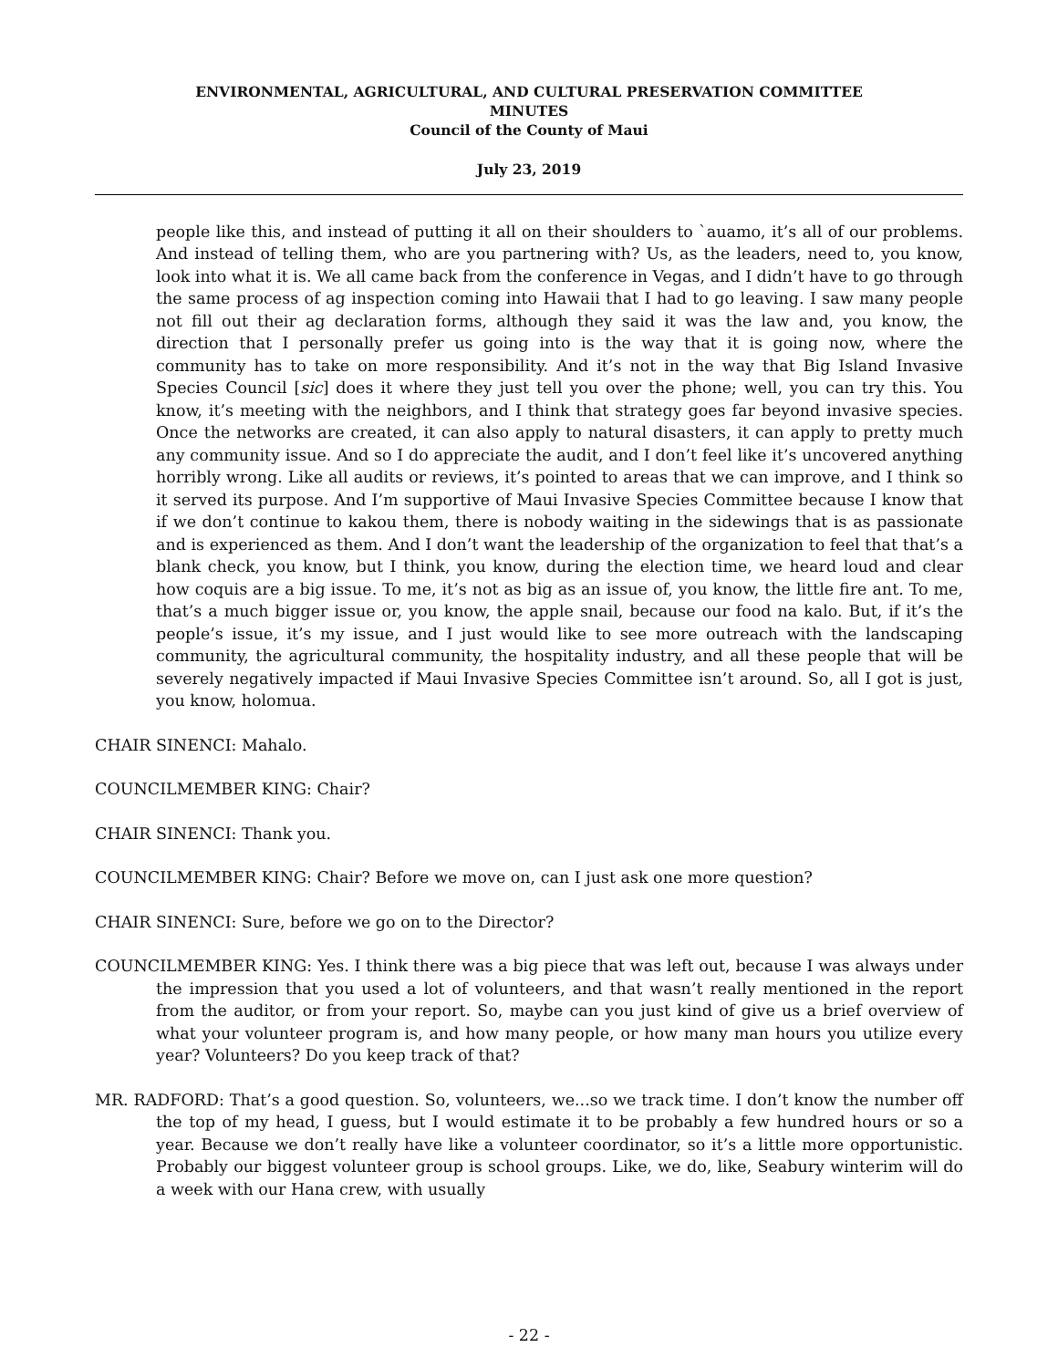ENVIRONMENTAL, AGRICULTURAL, AND CULTURAL PRESERVATION COMMITTEE
MINUTES
Council of the County of Maui
July 23, 2019
people like this, and instead of putting it all on their shoulders to `auamo, it’s all of our problems. And instead of telling them, who are you partnering with? Us, as the leaders, need to, you know, look into what it is. We all came back from the conference in Vegas, and I didn’t have to go through the same process of ag inspection coming into Hawaii that I had to go leaving. I saw many people not fill out their ag declaration forms, although they said it was the law and, you know, the direction that I personally prefer us going into is the way that it is going now, where the community has to take on more responsibility. And it’s not in the way that Big Island Invasive Species Council [sic] does it where they just tell you over the phone; well, you can try this. You know, it’s meeting with the neighbors, and I think that strategy goes far beyond invasive species. Once the networks are created, it can also apply to natural disasters, it can apply to pretty much any community issue. And so I do appreciate the audit, and I don’t feel like it’s uncovered anything horribly wrong. Like all audits or reviews, it’s pointed to areas that we can improve, and I think so it served its purpose. And I’m supportive of Maui Invasive Species Committee because I know that if we don’t continue to kakou them, there is nobody waiting in the sidewings that is as passionate and is experienced as them. And I don’t want the leadership of the organization to feel that that’s a blank check, you know, but I think, you know, during the election time, we heard loud and clear how coquis are a big issue. To me, it’s not as big as an issue of, you know, the little fire ant. To me, that’s a much bigger issue or, you know, the apple snail, because our food na kalo. But, if it’s the people’s issue, it’s my issue, and I just would like to see more outreach with the landscaping community, the agricultural community, the hospitality industry, and all these people that will be severely negatively impacted if Maui Invasive Species Committee isn’t around. So, all I got is just, you know, holomua.
CHAIR SINENCI: Mahalo.
COUNCILMEMBER KING: Chair?
CHAIR SINENCI: Thank you.
COUNCILMEMBER KING: Chair? Before we move on, can I just ask one more question?
CHAIR SINENCI: Sure, before we go on to the Director?
COUNCILMEMBER KING: Yes. I think there was a big piece that was left out, because I was always under the impression that you used a lot of volunteers, and that wasn’t really mentioned in the report from the auditor, or from your report. So, maybe can you just kind of give us a brief overview of what your volunteer program is, and how many people, or how many man hours you utilize every year? Volunteers? Do you keep track of that?
MR. RADFORD: That’s a good question. So, volunteers, we...so we track time. I don’t know the number off the top of my head, I guess, but I would estimate it to be probably a few hundred hours or so a year. Because we don’t really have like a volunteer coordinator, so it’s a little more opportunistic. Probably our biggest volunteer group is school groups. Like, we do, like, Seabury winterim will do a week with our Hana crew, with usually
- 22 -